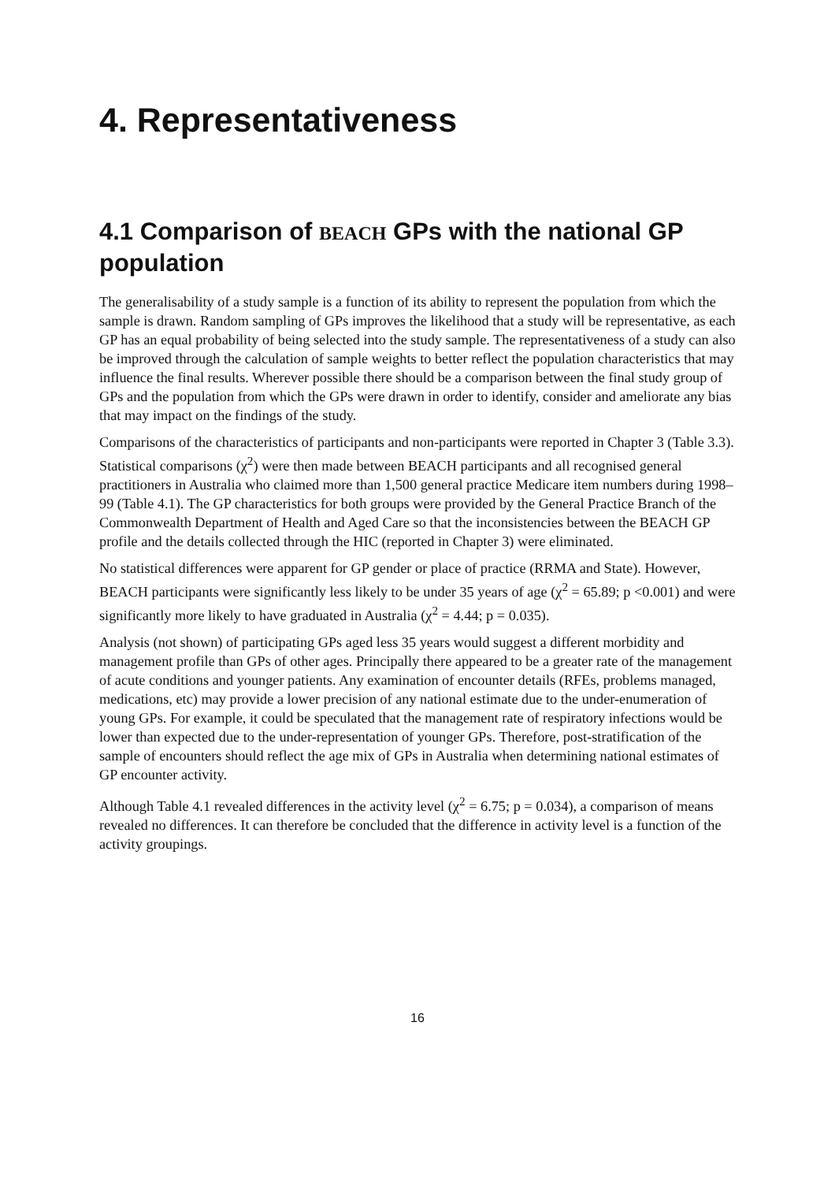4. Representativeness
4.1 Comparison of BEACH GPs with the national GP population
The generalisability of a study sample is a function of its ability to represent the population from which the sample is drawn. Random sampling of GPs improves the likelihood that a study will be representative, as each GP has an equal probability of being selected into the study sample. The representativeness of a study can also be improved through the calculation of sample weights to better reflect the population characteristics that may influence the final results. Wherever possible there should be a comparison between the final study group of GPs and the population from which the GPs were drawn in order to identify, consider and ameliorate any bias that may impact on the findings of the study.
Comparisons of the characteristics of participants and non-participants were reported in Chapter 3 (Table 3.3). Statistical comparisons (χ<sup>2</sup>) were then made between BEACH participants and all recognised general practitioners in Australia who claimed more than 1,500 general practice Medicare item numbers during 1998–99 (Table 4.1). The GP characteristics for both groups were provided by the General Practice Branch of the Commonwealth Department of Health and Aged Care so that the inconsistencies between the BEACH GP profile and the details collected through the HIC (reported in Chapter 3) were eliminated.
No statistical differences were apparent for GP gender or place of practice (RRMA and State). However, BEACH participants were significantly less likely to be under 35 years of age (χ<sup>2</sup> = 65.89; p <0.001) and were significantly more likely to have graduated in Australia (χ<sup>2</sup> = 4.44; p = 0.035).
Analysis (not shown) of participating GPs aged less 35 years would suggest a different morbidity and management profile than GPs of other ages. Principally there appeared to be a greater rate of the management of acute conditions and younger patients. Any examination of encounter details (RFEs, problems managed, medications, etc) may provide a lower precision of any national estimate due to the under-enumeration of young GPs. For example, it could be speculated that the management rate of respiratory infections would be lower than expected due to the under-representation of younger GPs. Therefore, post-stratification of the sample of encounters should reflect the age mix of GPs in Australia when determining national estimates of GP encounter activity.
Although Table 4.1 revealed differences in the activity level (χ<sup>2</sup> = 6.75; p = 0.034), a comparison of means revealed no differences. It can therefore be concluded that the difference in activity level is a function of the activity groupings.
16